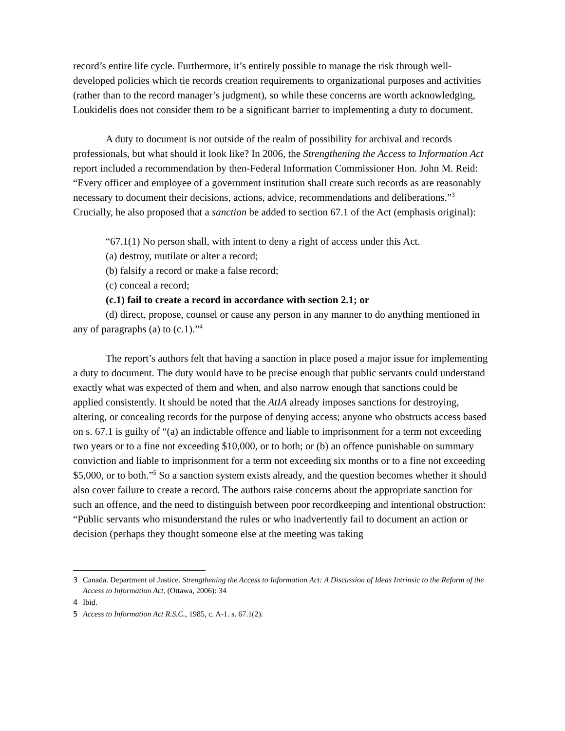record’s entire life cycle. Furthermore, it’s entirely possible to manage the risk through well-developed policies which tie records creation requirements to organizational purposes and activities (rather than to the record manager’s judgment), so while these concerns are worth acknowledging, Loukidelis does not consider them to be a significant barrier to implementing a duty to document.
A duty to document is not outside of the realm of possibility for archival and records professionals, but what should it look like? In 2006, the Strengthening the Access to Information Act report included a recommendation by then-Federal Information Commissioner Hon. John M. Reid: “Every officer and employee of a government institution shall create such records as are reasonably necessary to document their decisions, actions, advice, recommendations and deliberations.”<sup>3</sup> Crucially, he also proposed that a sanction be added to section 67.1 of the Act (emphasis original):
“67.1(1) No person shall, with intent to deny a right of access under this Act.
(a) destroy, mutilate or alter a record;
(b) falsify a record or make a false record;
(c) conceal a record;
(c.1) fail to create a record in accordance with section 2.1; or
(d) direct, propose, counsel or cause any person in any manner to do anything mentioned in any of paragraphs (a) to (c.1).”<sup>4</sup>
The report’s authors felt that having a sanction in place posed a major issue for implementing a duty to document. The duty would have to be precise enough that public servants could understand exactly what was expected of them and when, and also narrow enough that sanctions could be applied consistently. It should be noted that the AtIA already imposes sanctions for destroying, altering, or concealing records for the purpose of denying access; anyone who obstructs access based on s. 67.1 is guilty of “(a) an indictable offence and liable to imprisonment for a term not exceeding two years or to a fine not exceeding $10,000, or to both; or (b) an offence punishable on summary conviction and liable to imprisonment for a term not exceeding six months or to a fine not exceeding $5,000, or to both.”<sup>5</sup> So a sanction system exists already, and the question becomes whether it should also cover failure to create a record. The authors raise concerns about the appropriate sanction for such an offence, and the need to distinguish between poor recordkeeping and intentional obstruction: “Public servants who misunderstand the rules or who inadvertently fail to document an action or decision (perhaps they thought someone else at the meeting was taking
3 Canada. Department of Justice. Strengthening the Access to Information Act: A Discussion of Ideas Intrinsic to the Reform of the Access to Information Act. (Ottawa, 2006): 34
4 Ibid.
5 Access to Information Act R.S.C., 1985, c. A-1. s. 67.1(2).